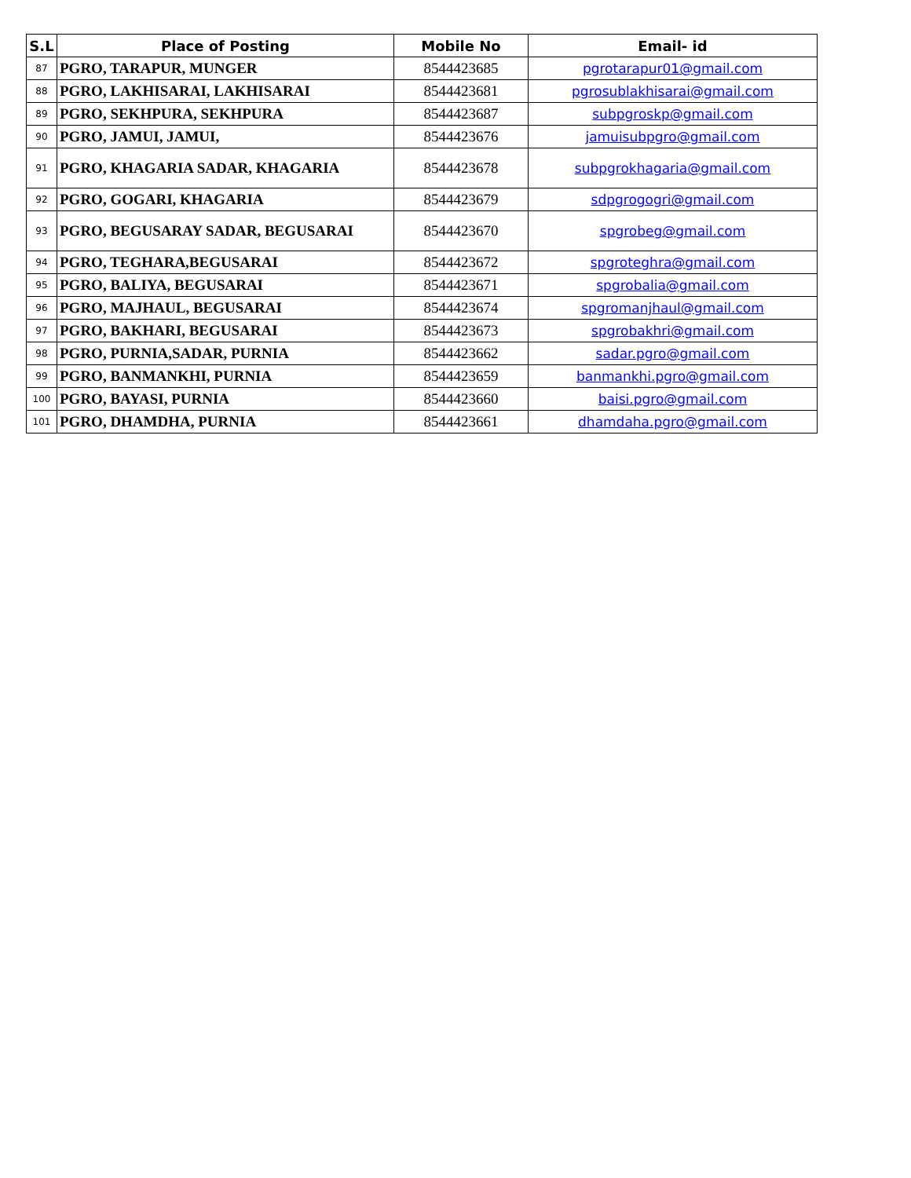| S.L | Place of Posting | Mobile No | Email- id |
| --- | --- | --- | --- |
| 87 | PGRO, TARAPUR, MUNGER | 8544423685 | pgrotarapur01@gmail.com |
| 88 | PGRO, LAKHISARAI, LAKHISARAI | 8544423681 | pgrosublakhisarai@gmail.com |
| 89 | PGRO, SEKHPURA, SEKHPURA | 8544423687 | subpgroskp@gmail.com |
| 90 | PGRO, JAMUI, JAMUI, | 8544423676 | jamuisubpgro@gmail.com |
| 91 | PGRO, KHAGARIA SADAR, KHAGARIA | 8544423678 | subpgrokhagaria@gmail.com |
| 92 | PGRO, GOGARI, KHAGARIA | 8544423679 | sdpgrogogri@gmail.com |
| 93 | PGRO, BEGUSARAY SADAR, BEGUSARAI | 8544423670 | spgrobeg@gmail.com |
| 94 | PGRO, TEGHARA,BEGUSARAI | 8544423672 | spgroteghra@gmail.com |
| 95 | PGRO, BALIYA, BEGUSARAI | 8544423671 | spgrobalia@gmail.com |
| 96 | PGRO, MAJHAUL, BEGUSARAI | 8544423674 | spgromanjhaul@gmail.com |
| 97 | PGRO, BAKHARI, BEGUSARAI | 8544423673 | spgrobakhri@gmail.com |
| 98 | PGRO, PURNIA,SADAR, PURNIA | 8544423662 | sadar.pgro@gmail.com |
| 99 | PGRO, BANMANKHI, PURNIA | 8544423659 | banmankhi.pgro@gmail.com |
| 100 | PGRO, BAYASI, PURNIA | 8544423660 | baisi.pgro@gmail.com |
| 101 | PGRO, DHAMDHA, PURNIA | 8544423661 | dhamdaha.pgro@gmail.com |